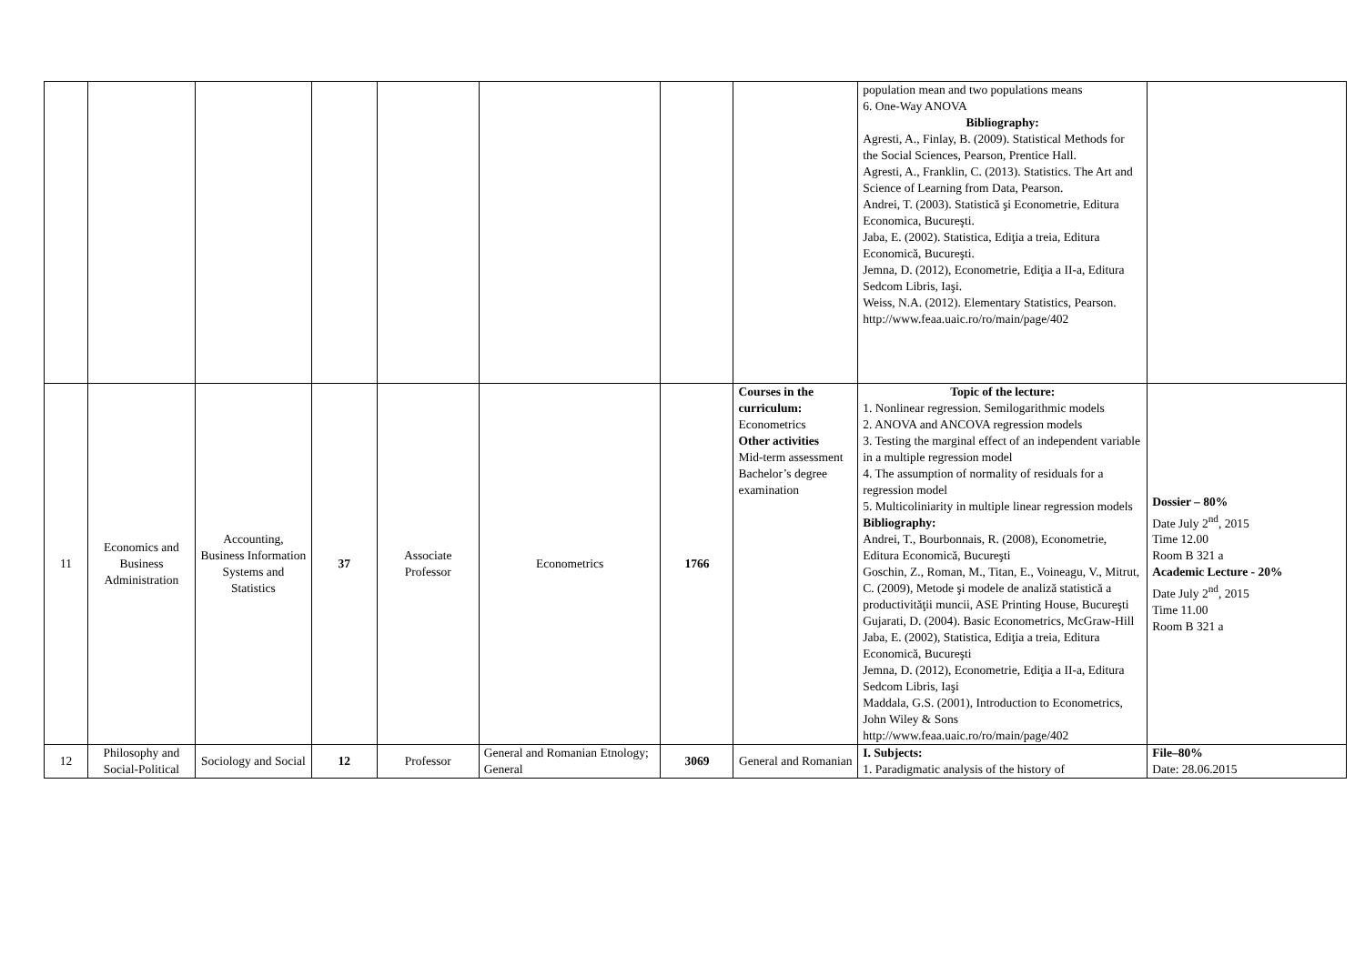| | | | | | | | | population mean and two populations means 6. One-Way ANOVA Bibliography: Agresti, A., Finlay, B. (2009). Statistical Methods for the Social Sciences, Pearson, Prentice Hall. Agresti, A., Franklin, C. (2013). Statistics. The Art and Science of Learning from Data, Pearson. Andrei, T. (2003). Statistică şi Econometrie, Editura Economica, Bucureşti. Jaba, E. (2002). Statistica, Ediţia a treia, Editura Economică, Bucureşti. Jemna, D. (2012), Econometrie, Ediţia a II-a, Editura Sedcom Libris, Iaşi. Weiss, N.A. (2012). Elementary Statistics, Pearson. http://www.feaa.uaic.ro/ro/main/page/402 | |
| 11 | Economics and Business Administration | Accounting, Business Information Systems and Statistics | 37 | Associate Professor | Econometrics | 1766 | Courses in the curriculum: Econometrics Other activities Mid-term assessment Bachelor’s degree examination | Topic of the lecture: 1. Nonlinear regression. Semilogarithmic models 2. ANOVA and ANCOVA regression models 3. Testing the marginal effect of an independent variable in a multiple regression model 4. The assumption of normality of residuals for a regression model 5. Multicoliniarity in multiple linear regression models Bibliography: Andrei, T., Bourbonnais, R. (2008), Econometrie, Editura Economică, Bucureşti Goschin, Z., Roman, M., Titan, E., Voineagu, V., Mitrut, C. (2009), Metode şi modele de analiză statistică a productivităţii muncii, ASE Printing House, Bucureşti Gujarati, D. (2004). Basic Econometrics, McGraw-Hill Jaba, E. (2002), Statistica, Ediţia a treia, Editura Economică, Bucureşti Jemna, D. (2012), Econometrie, Ediţia a II-a, Editura Sedcom Libris, Iaşi Maddala, G.S. (2001), Introduction to Econometrics, John Wiley & Sons http://www.feaa.uaic.ro/ro/main/page/402 | Dossier – 80% Date July 2<sup>nd</sup>, 2015 Time 12.00 Room B 321 a Academic Lecture - 20% Date July 2<sup>nd</sup>, 2015 Time 11.00 Room B 321 a |
| 12 | Philosophy and Social-Political | Sociology and Social | 12 | Professor | General and Romanian Etnology; General | 3069 | General and Romanian | I. Subjects: 1. Paradigmatic analysis of the history of | File–80% Date: 28.06.2015 |